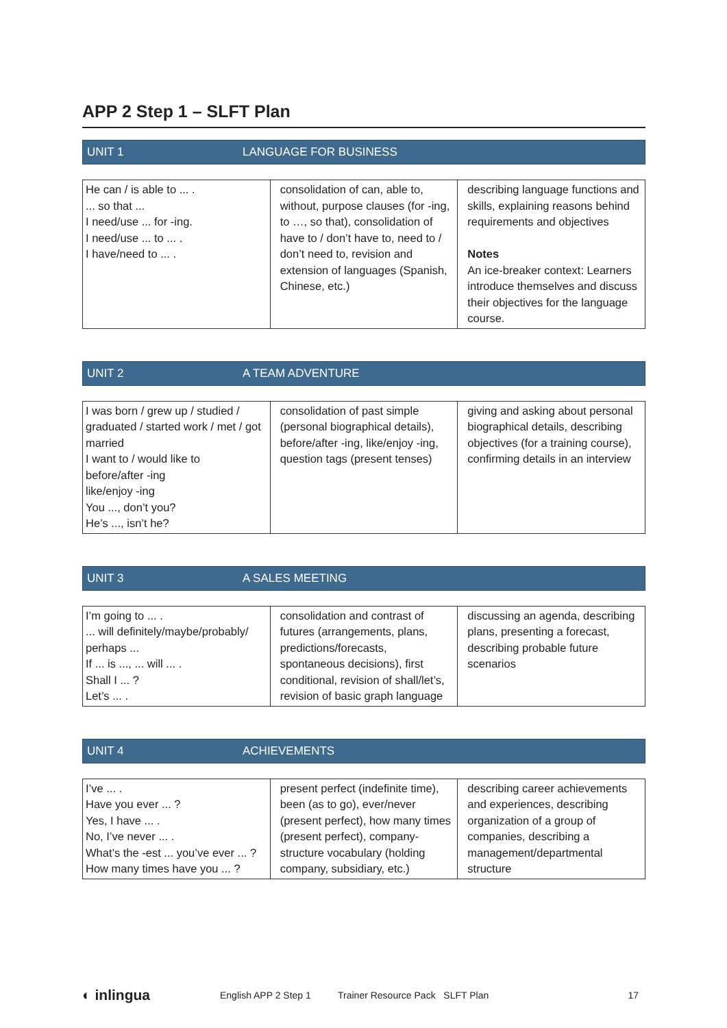APP 2 Step 1 – SLFT Plan
UNIT 1 LANGUAGE FOR BUSINESS
| He can / is able to ... . ... so that ... I need/use ... for -ing. I need/use ... to ... . I have/need to ... . | consolidation of can, able to, without, purpose clauses (for -ing, to …, so that), consolidation of have to / don’t have to, need to / don’t need to, revision and extension of languages (Spanish, Chinese, etc.) | describing language functions and skills, explaining reasons behind requirements and objectives Notes An ice-breaker context: Learners introduce themselves and discuss their objectives for the language course. |
UNIT 2 A TEAM ADVENTURE
| I was born / grew up / studied / graduated / started work / met / got married I want to / would like to before/after -ing like/enjoy -ing You ..., don’t you? He’s ..., isn’t he? | consolidation of past simple (personal biographical details), before/after -ing, like/enjoy -ing, question tags (present tenses) | giving and asking about personal biographical details, describing objectives (for a training course), confirming details in an interview |
UNIT 3 A SALES MEETING
| I’m going to ... . ... will definitely/maybe/probably/ perhaps ... If ... is ..., ... will ... . Shall I ... ? Let’s ... . | consolidation and contrast of futures (arrangements, plans, predictions/forecasts, spontaneous decisions), first conditional, revision of shall/let’s, revision of basic graph language | discussing an agenda, describing plans, presenting a forecast, describing probable future scenarios |
UNIT 4 ACHIEVEMENTS
| I’ve ... . Have you ever ... ? Yes, I have ... . No, I’ve never ... . What’s the -est ... you’ve ever ... ? How many times have you ... ? | present perfect (indefinite time), been (as to go), ever/never (present perfect), how many times (present perfect), company-structure vocabulary (holding company, subsidiary, etc.) | describing career achievements and experiences, describing organization of a group of companies, describing a management/departmental structure |
◐ inlingua English APP 2 Step 1 Trainer Resource Pack SLFT Plan 17